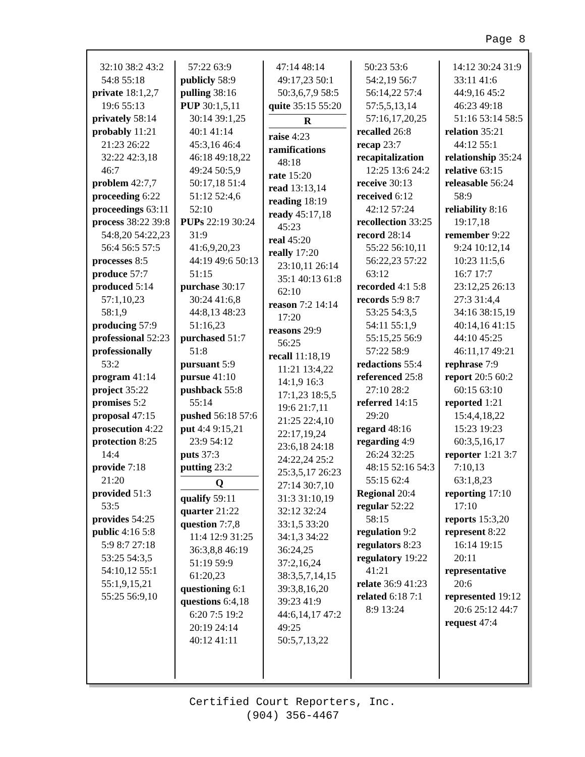Page 8
32:10 38:2 43:2 54:8 55:18
private 18:1,2,7 19:6 55:13
privately 58:14
probably 11:21 21:23 26:22 32:22 42:3,18 46:7
problem 42:7,7
proceeding 6:22
proceedings 63:11
process 38:22 39:8 54:8,20 54:22,23 56:4 56:5 57:5
processes 8:5
produce 57:7
produced 5:14 57:1,10,23 58:1,9
producing 57:9
professional 52:23
professionally 53:2
program 41:14
project 35:22
promises 5:2
proposal 47:15
prosecution 4:22
protection 8:25 14:4
provide 7:18 21:20
provided 51:3 53:5
provides 54:25
public 4:16 5:8 5:9 8:7 27:18 53:25 54:3,5 54:10,12 55:1 55:1,9,15,21 55:25 56:9,10
57:22 63:9
publicly 58:9
pulling 38:16
PUP 30:1,5,11 30:14 39:1,25 40:1 41:14 45:3,16 46:4 46:18 49:18,22 49:24 50:5,9 50:17,18 51:4 51:12 52:4,6 52:10
PUPs 22:19 30:24 31:9 41:6,9,20,23 44:19 49:6 50:13 51:15
purchase 30:17 30:24 41:6,8 44:8,13 48:23 51:16,23
purchased 51:7 51:8
pursuant 5:9
pursue 41:10
pushback 55:8 55:14
pushed 56:18 57:6
put 4:4 9:15,21 23:9 54:12
puts 37:3
putting 23:2
Q
qualify 59:11
quarter 21:22
question 7:7,8 11:4 12:9 31:25 36:3,8,8 46:19 51:19 59:9 61:20,23
questioning 6:1
questions 6:4,18 6:20 7:5 19:2 20:19 24:14 40:12 41:11
47:14 48:14 49:17,23 50:1 50:3,6,7,9 58:5
quite 35:15 55:20
R
raise 4:23
ramifications 48:18
rate 15:20
read 13:13,14
reading 18:19
ready 45:17,18 45:23
real 45:20
really 17:20 23:10,11 26:14 35:1 40:13 61:8 62:10
reason 7:2 14:14 17:20
reasons 29:9 56:25
recall 11:18,19 11:21 13:4,22 14:1,9 16:3 17:1,23 18:5,5 19:6 21:7,11 21:25 22:4,10 22:17,19,24 23:6,18 24:18 24:22,24 25:2 25:3,5,17 26:23 27:14 30:7,10 31:3 31:10,19 32:12 32:24 33:1,5 33:20 34:1,3 34:22 36:24,25 37:2,16,24 38:3,5,7,14,15 39:3,8,16,20 39:23 41:9 44:6,14,17 47:2 49:25 50:5,7,13,22
50:23 53:6 54:2,19 56:7 56:14,22 57:4 57:5,5,13,14 57:16,17,20,25
recalled 26:8
recap 23:7
recapitalization 12:25 13:6 24:2
receive 30:13
received 6:12 42:12 57:24
recollection 33:25
record 28:14 55:22 56:10,11 56:22,23 57:22 63:12
recorded 4:1 5:8
records 5:9 8:7 53:25 54:3,5 54:11 55:1,9 55:15,25 56:9 57:22 58:9
redactions 55:4
referenced 25:8 27:10 28:2
referred 14:15 29:20
regard 48:16
regarding 4:9 26:24 32:25 48:15 52:16 54:3 55:15 62:4
Regional 20:4
regular 52:22 58:15
regulation 9:2
regulators 8:23
regulatory 19:22 41:21
relate 36:9 41:23
related 6:18 7:1 8:9 13:24
14:12 30:24 31:9 33:11 41:6 44:9,16 45:2 46:23 49:18 51:16 53:14 58:5
relation 35:21 44:12 55:1
relationship 35:24
relative 63:15
releasable 56:24 58:9
reliability 8:16 19:17,18
remember 9:22 9:24 10:12,14 10:23 11:5,6 16:7 17:7 23:12,25 26:13 27:3 31:4,4 34:16 38:15,19 40:14,16 41:15 44:10 45:25 46:11,17 49:21
rephrase 7:9
report 20:5 60:2 60:15 63:10
reported 1:21 15:4,4,18,22 15:23 19:23 60:3,5,16,17
reporter 1:21 3:7 7:10,13 63:1,8,23
reporting 17:10 17:10
reports 15:3,20
represent 8:22 16:14 19:15 20:11
representative 20:6
represented 19:12 20:6 25:12 44:7
request 47:4
Certified Court Reporters, Inc.
(904) 356-4467